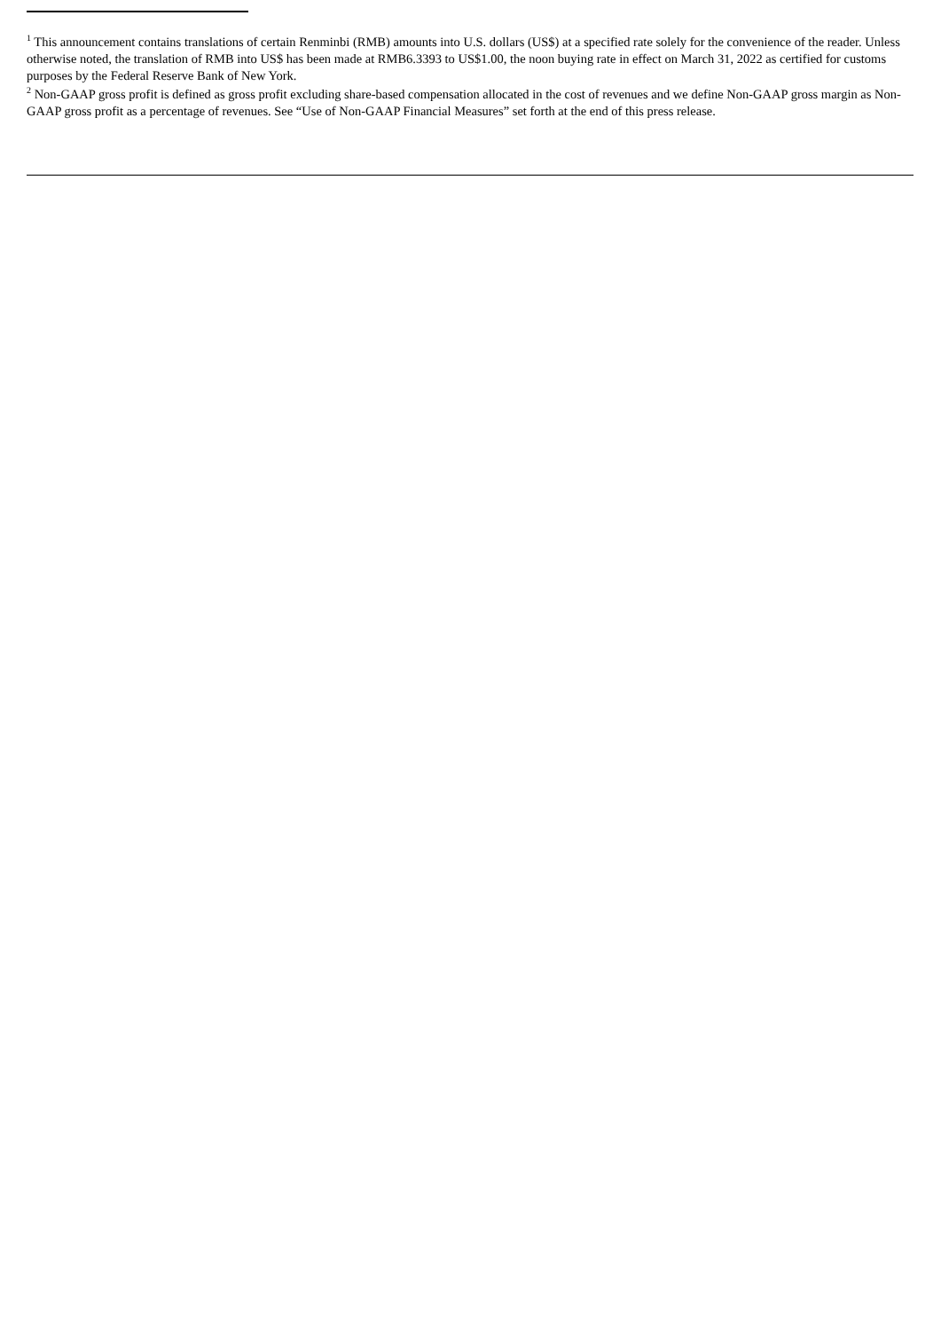<sup>1</sup> This announcement contains translations of certain Renminbi (RMB) amounts into U.S. dollars (US$) at a specified rate solely for the convenience of the reader. Unless otherwise noted, the translation of RMB into US$ has been made at RMB6.3393 to US$1.00, the noon buying rate in effect on March 31, 2022 as certified for customs purposes by the Federal Reserve Bank of New York.
<sup>2</sup> Non-GAAP gross profit is defined as gross profit excluding share-based compensation allocated in the cost of revenues and we define Non-GAAP gross margin as Non-GAAP gross profit as a percentage of revenues. See “Use of Non-GAAP Financial Measures” set forth at the end of this press release.